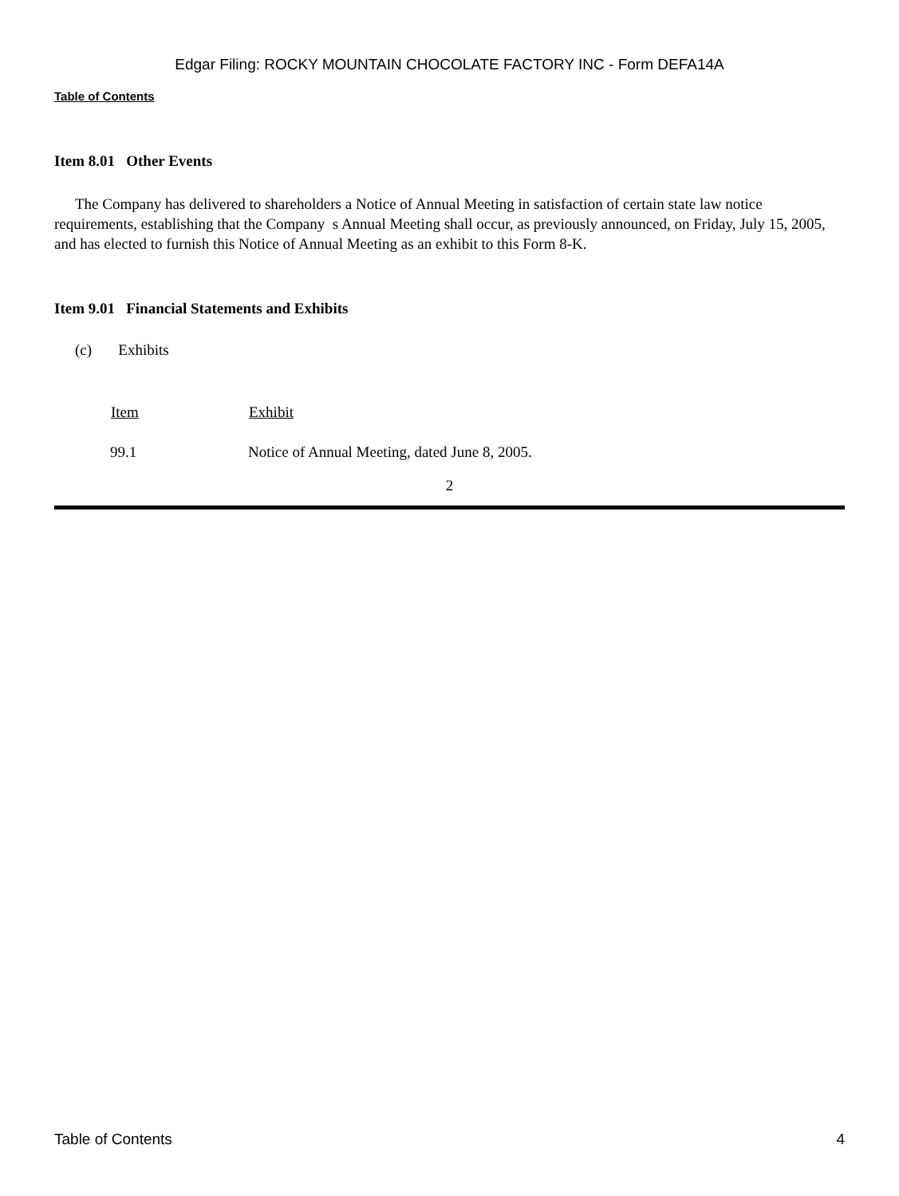Edgar Filing: ROCKY MOUNTAIN CHOCOLATE FACTORY INC - Form DEFA14A
Table of Contents
Item 8.01 Other Events
The Company has delivered to shareholders a Notice of Annual Meeting in satisfaction of certain state law notice requirements, establishing that the Company s Annual Meeting shall occur, as previously announced, on Friday, July 15, 2005, and has elected to furnish this Notice of Annual Meeting as an exhibit to this Form 8-K.
Item 9.01 Financial Statements and Exhibits
(c) Exhibits
| Item | Exhibit |
| --- | --- |
| 99.1 | Notice of Annual Meeting, dated June 8, 2005. |
2
Table of Contents 4